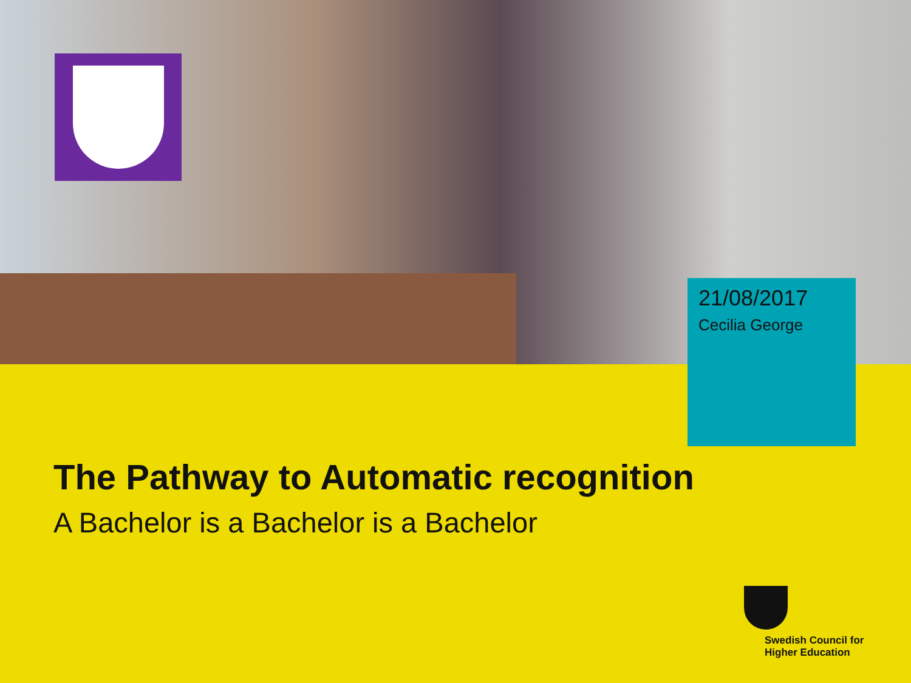21/08/2017
Cecilia George
The Pathway to Automatic recognition
A Bachelor is a Bachelor is a Bachelor
Swedish Council for
Higher Education